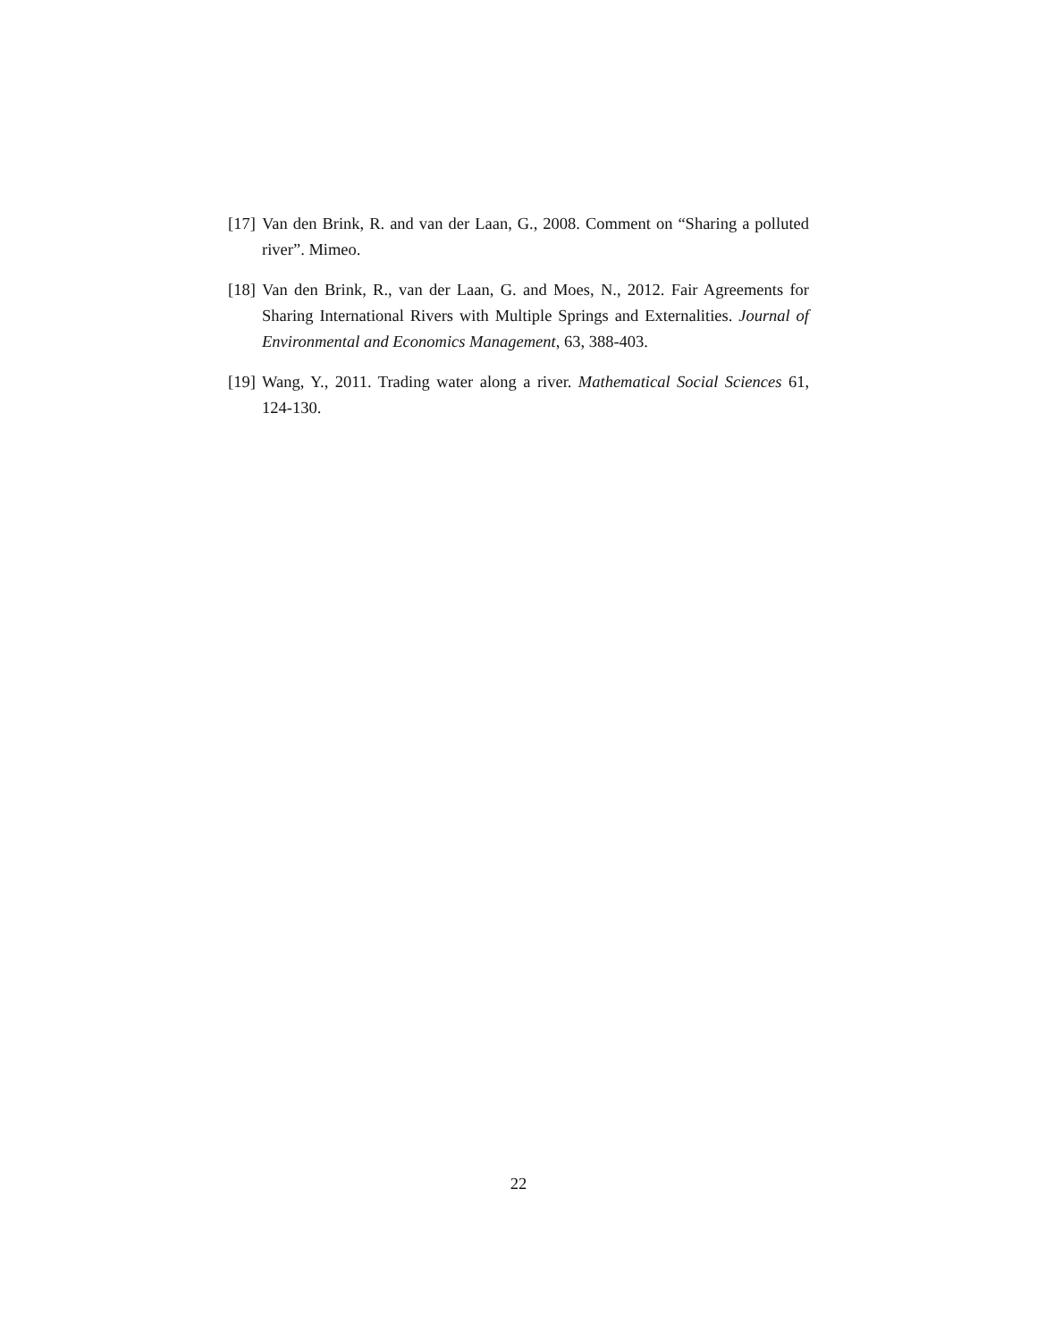[17] Van den Brink, R. and van der Laan, G., 2008. Comment on “Sharing a polluted river”. Mimeo.
[18] Van den Brink, R., van der Laan, G. and Moes, N., 2012. Fair Agreements for Sharing International Rivers with Multiple Springs and Externalities. Journal of Environmental and Economics Management, 63, 388-403.
[19] Wang, Y., 2011. Trading water along a river. Mathematical Social Sciences 61, 124-130.
22